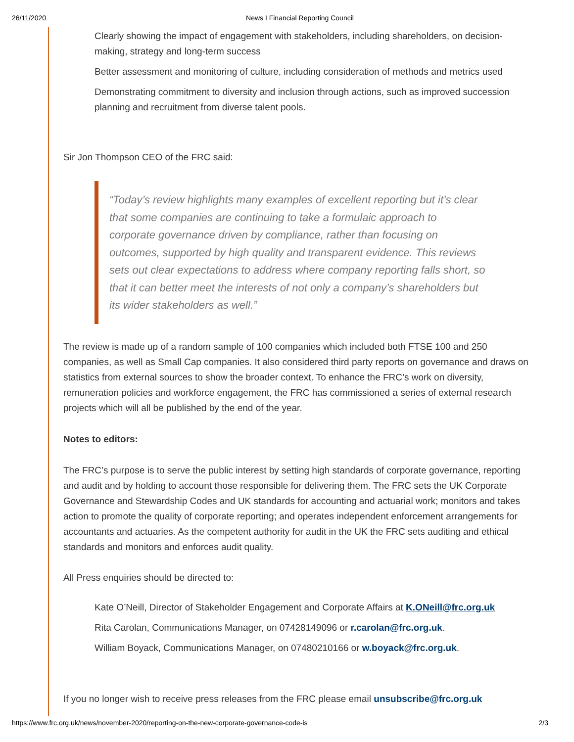26/11/2020 News I Financial Reporting Council
Clearly showing the impact of engagement with stakeholders, including shareholders, on decision-making, strategy and long-term success
Better assessment and monitoring of culture, including consideration of methods and metrics used
Demonstrating commitment to diversity and inclusion through actions, such as improved succession planning and recruitment from diverse talent pools.
Sir Jon Thompson CEO of the FRC said:
“Today’s review highlights many examples of excellent reporting but it’s clear that some companies are continuing to take a formulaic approach to corporate governance driven by compliance, rather than focusing on outcomes, supported by high quality and transparent evidence. This reviews sets out clear expectations to address where company reporting falls short, so that it can better meet the interests of not only a company’s shareholders but its wider stakeholders as well.”
The review is made up of a random sample of 100 companies which included both FTSE 100 and 250 companies, as well as Small Cap companies. It also considered third party reports on governance and draws on statistics from external sources to show the broader context. To enhance the FRC’s work on diversity, remuneration policies and workforce engagement, the FRC has commissioned a series of external research projects which will all be published by the end of the year.
Notes to editors:
The FRC’s purpose is to serve the public interest by setting high standards of corporate governance, reporting and audit and by holding to account those responsible for delivering them. The FRC sets the UK Corporate Governance and Stewardship Codes and UK standards for accounting and actuarial work; monitors and takes action to promote the quality of corporate reporting; and operates independent enforcement arrangements for accountants and actuaries. As the competent authority for audit in the UK the FRC sets auditing and ethical standards and monitors and enforces audit quality.
All Press enquiries should be directed to:
Kate O’Neill, Director of Stakeholder Engagement and Corporate Affairs at K.ONeill@frc.org.uk
Rita Carolan, Communications Manager, on 07428149096 or r.carolan@frc.org.uk.
William Boyack, Communications Manager, on 07480210166 or w.boyack@frc.org.uk.
If you no longer wish to receive press releases from the FRC please email unsubscribe@frc.org.uk
https://www.frc.org.uk/news/november-2020/reporting-on-the-new-corporate-governance-code-is 2/3